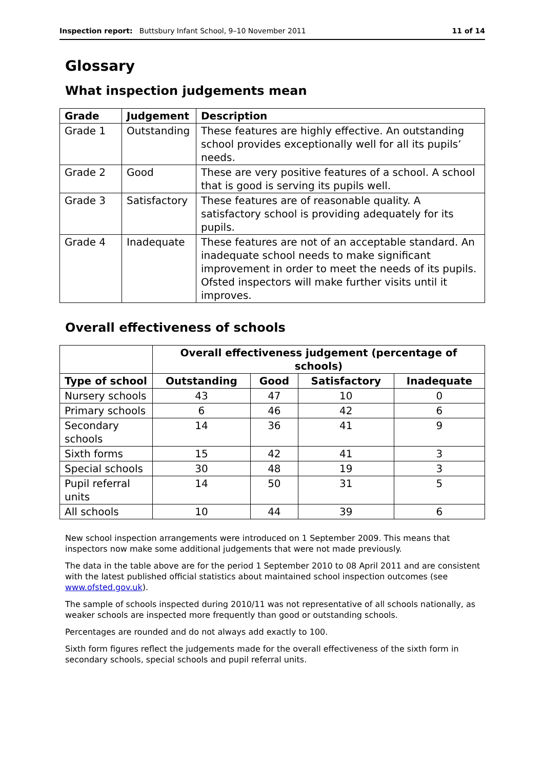Inspection report: Buttsbury Infant School, 9–10 November 2011 11 of 14
Glossary
What inspection judgements mean
| Grade | Judgement | Description |
| --- | --- | --- |
| Grade 1 | Outstanding | These features are highly effective. An outstanding school provides exceptionally well for all its pupils’ needs. |
| Grade 2 | Good | These are very positive features of a school. A school that is good is serving its pupils well. |
| Grade 3 | Satisfactory | These features are of reasonable quality. A satisfactory school is providing adequately for its pupils. |
| Grade 4 | Inadequate | These features are not of an acceptable standard. An inadequate school needs to make significant improvement in order to meet the needs of its pupils. Ofsted inspectors will make further visits until it improves. |
Overall effectiveness of schools
| | Overall effectiveness judgement (percentage of schools) | | | |
| --- | --- | --- | --- | --- |
| Type of school | Outstanding | Good | Satisfactory | Inadequate |
| Nursery schools | 43 | 47 | 10 | 0 |
| Primary schools | 6 | 46 | 42 | 6 |
| Secondary schools | 14 | 36 | 41 | 9 |
| Sixth forms | 15 | 42 | 41 | 3 |
| Special schools | 30 | 48 | 19 | 3 |
| Pupil referral units | 14 | 50 | 31 | 5 |
| All schools | 10 | 44 | 39 | 6 |
New school inspection arrangements were introduced on 1 September 2009. This means that inspectors now make some additional judgements that were not made previously.
The data in the table above are for the period 1 September 2010 to 08 April 2011 and are consistent with the latest published official statistics about maintained school inspection outcomes (see www.ofsted.gov.uk).
The sample of schools inspected during 2010/11 was not representative of all schools nationally, as weaker schools are inspected more frequently than good or outstanding schools.
Percentages are rounded and do not always add exactly to 100.
Sixth form figures reflect the judgements made for the overall effectiveness of the sixth form in secondary schools, special schools and pupil referral units.